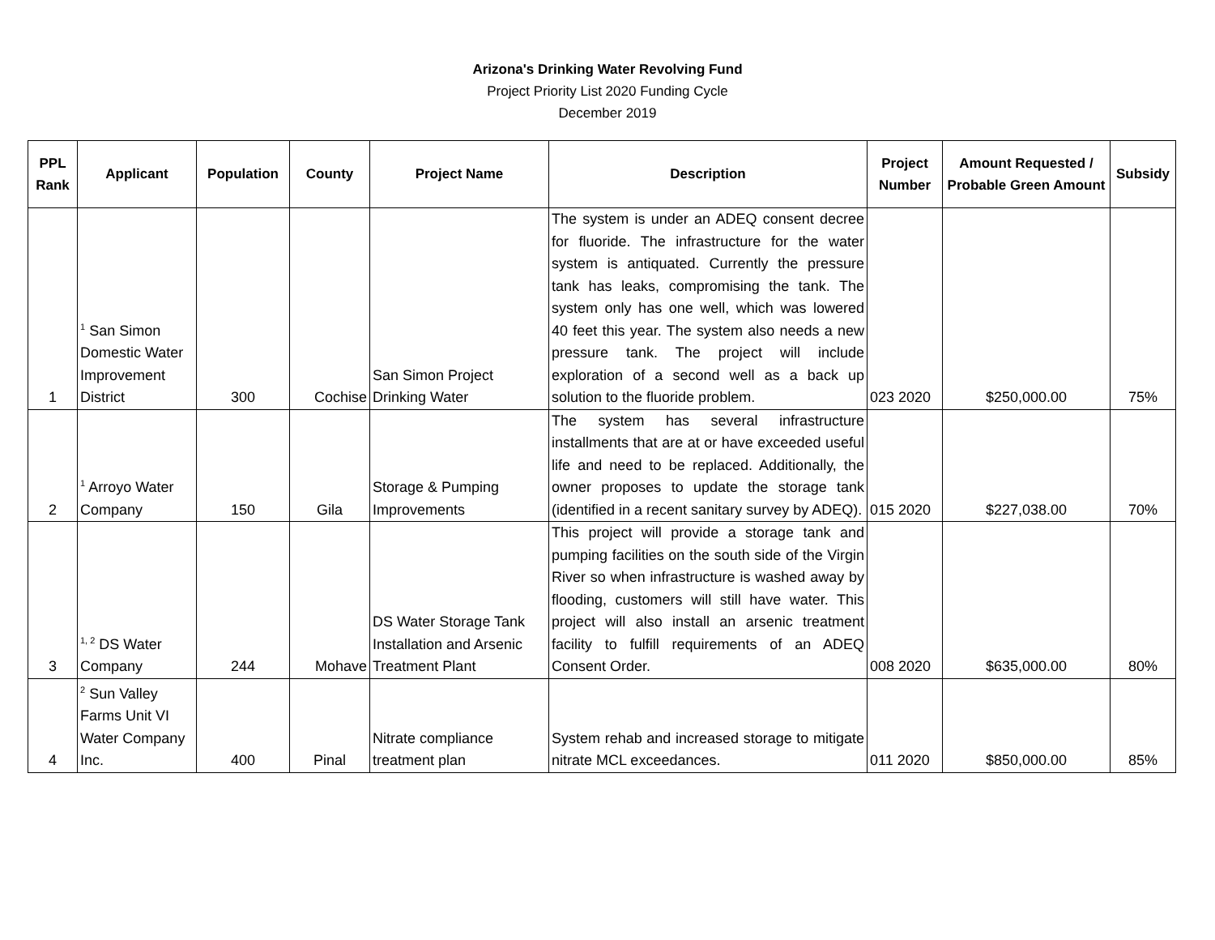Arizona's Drinking Water Revolving Fund
Project Priority List 2020 Funding Cycle
December 2019
| PPL Rank | Applicant | Population | County | Project Name | Description | Project Number | Amount Requested / Probable Green Amount | Subsidy |
| --- | --- | --- | --- | --- | --- | --- | --- | --- |
| 1 | <sup>1</sup> San Simon Domestic Water Improvement District | 300 | Cochise | San Simon Project Drinking Water | The system is under an ADEQ consent decree for fluoride. The infrastructure for the water system is antiquated. Currently the pressure tank has leaks, compromising the tank. The system only has one well, which was lowered 40 feet this year. The system also needs a new pressure tank. The project will include exploration of a second well as a back up solution to the fluoride problem. | 023 2020 | $250,000.00 | 75% |
| 2 | <sup>1</sup> Arroyo Water Company | 150 | Gila | Storage & Pumping Improvements | The system has several infrastructure installments that are at or have exceeded useful life and need to be replaced. Additionally, the owner proposes to update the storage tank (identified in a recent sanitary survey by ADEQ). | 015 2020 | $227,038.00 | 70% |
| 3 | <sup>1, 2</sup> DS Water Company | 244 | Mohave | DS Water Storage Tank Installation and Arsenic Treatment Plant | This project will provide a storage tank and pumping facilities on the south side of the Virgin River so when infrastructure is washed away by flooding, customers will still have water. This project will also install an arsenic treatment facility to fulfill requirements of an ADEQ Consent Order. | 008 2020 | $635,000.00 | 80% |
| 4 | <sup>2</sup> Sun Valley Farms Unit VI Water Company Inc. | 400 | Pinal | Nitrate compliance treatment plan | System rehab and increased storage to mitigate nitrate MCL exceedances. | 011 2020 | $850,000.00 | 85% |